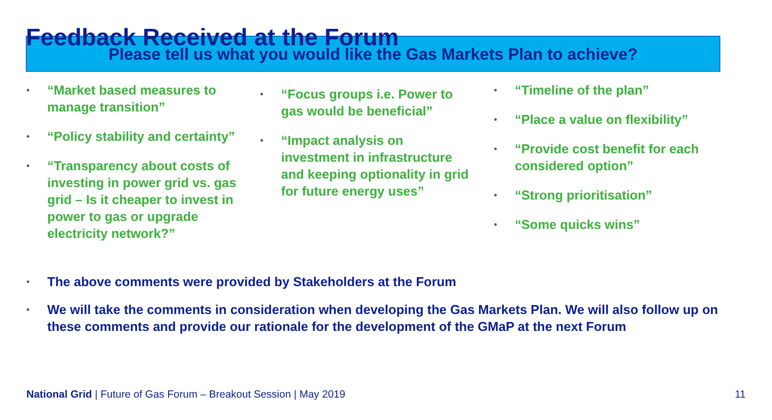Feedback Received at the Forum
Please tell us what you would like the Gas Markets Plan to achieve?
• “Market based measures to manage transition”
• “Policy stability and certainty”
• “Transparency about costs of investing in power grid vs. gas grid – Is it cheaper to invest in power to gas or upgrade electricity network?”
• “Focus groups i.e. Power to gas would be beneficial”
• “Impact analysis on investment in infrastructure and keeping optionality in grid for future energy uses”
• “Timeline of the plan”
• “Place a value on flexibility”
• “Provide cost benefit for each considered option”
• “Strong prioritisation”
• “Some quicks wins”
• The above comments were provided by Stakeholders at the Forum
• We will take the comments in consideration when developing the Gas Markets Plan. We will also follow up on these comments and provide our rationale for the development of the GMaP at the next Forum
National Grid | Future of Gas Forum – Breakout Session | May 2019
11